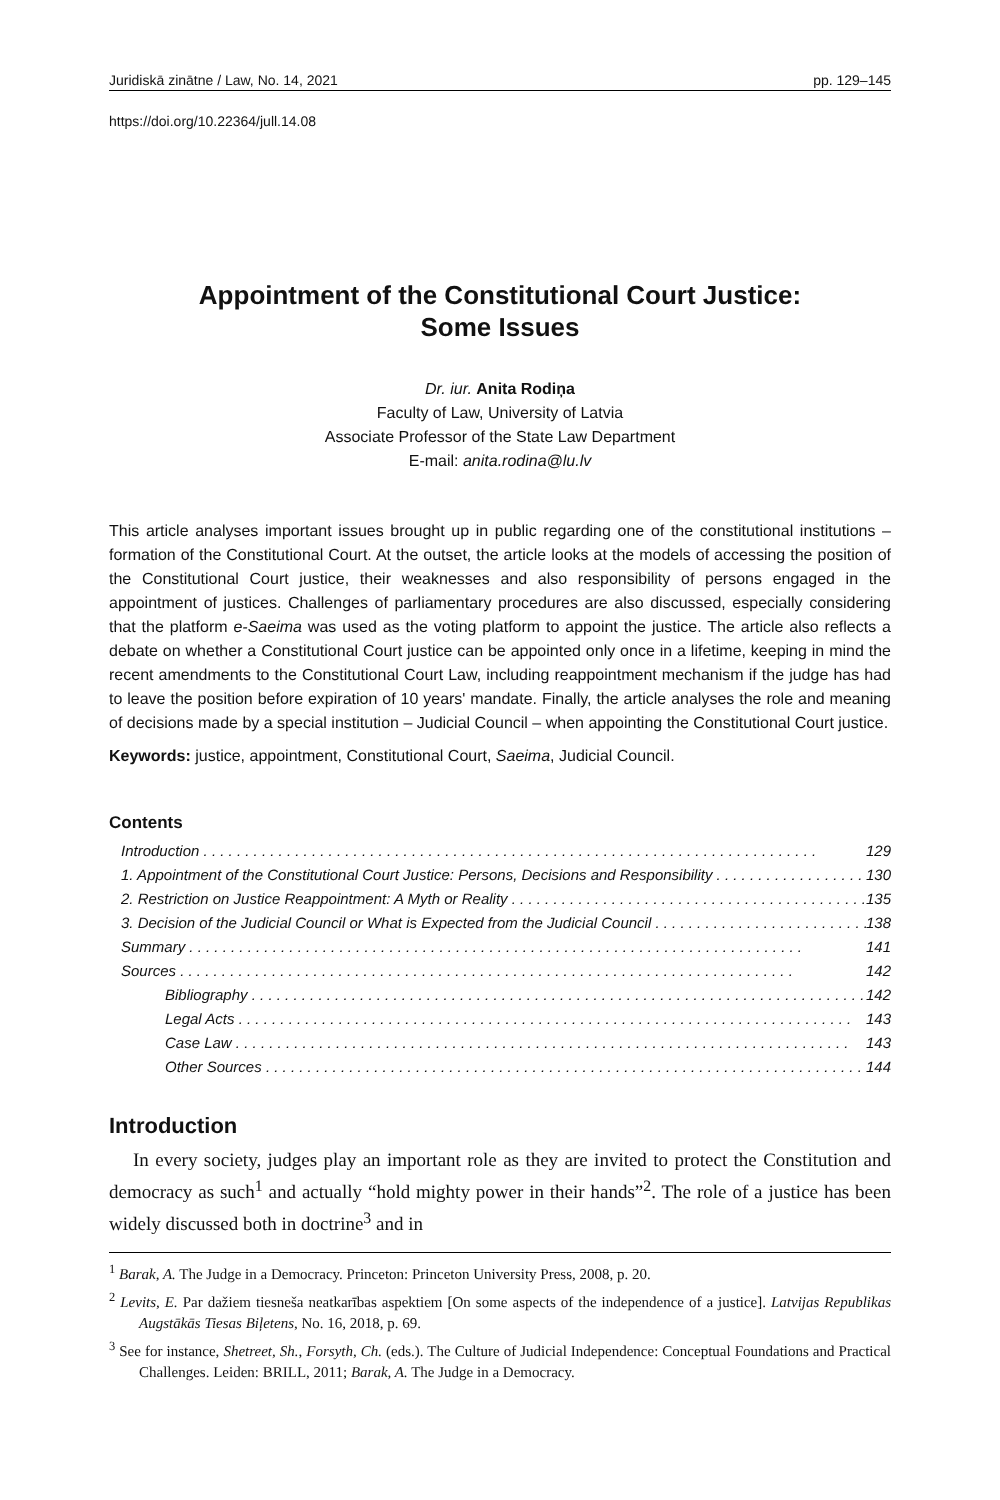Juridiskā zinātne / Law, No. 14, 2021 pp. 129–145
https://doi.org/10.22364/jull.14.08
Appointment of the Constitutional Court Justice:
Some Issues
Dr. iur. Anita Rodiņa
Faculty of Law, University of Latvia
Associate Professor of the State Law Department
E-mail: anita.rodina@lu.lv
This article analyses important issues brought up in public regarding one of the constitutional institutions – formation of the Constitutional Court. At the outset, the article looks at the models of accessing the position of the Constitutional Court justice, their weaknesses and also responsibility of persons engaged in the appointment of justices. Challenges of parliamentary procedures are also discussed, especially considering that the platform e-Saeima was used as the voting platform to appoint the justice. The article also reflects a debate on whether a Constitutional Court justice can be appointed only once in a lifetime, keeping in mind the recent amendments to the Constitutional Court Law, including reappointment mechanism if the judge has had to leave the position before expiration of 10 years' mandate. Finally, the article analyses the role and meaning of decisions made by a special institution – Judicial Council – when appointing the Constitutional Court justice.
Keywords: justice, appointment, Constitutional Court, Saeima, Judicial Council.
Contents
Introduction 129
1. Appointment of the Constitutional Court Justice: Persons, Decisions and Responsibility 130
2. Restriction on Justice Reappointment: A Myth or Reality 135
3. Decision of the Judicial Council or What is Expected from the Judicial Council 138
Summary 141
Sources 142
Bibliography 142
Legal Acts 143
Case Law 143
Other Sources 144
Introduction
In every society, judges play an important role as they are invited to protect the Constitution and democracy as such<sup>1</sup> and actually “hold mighty power in their hands”<sup>2</sup>. The role of a justice has been widely discussed both in doctrine<sup>3</sup> and in
<sup>1</sup> Barak, A. The Judge in a Democracy. Princeton: Princeton University Press, 2008, p. 20.
<sup>2</sup> Levits, E. Par dažiem tiesneša neatkarības aspektiem [On some aspects of the independence of a justice]. Latvijas Republikas Augstākās Tiesas Biļetens, No. 16, 2018, p. 69.
<sup>3</sup> See for instance, Shetreet, Sh., Forsyth, Ch. (eds.). The Culture of Judicial Independence: Conceptual Foundations and Practical Challenges. Leiden: BRILL, 2011; Barak, A. The Judge in a Democracy.